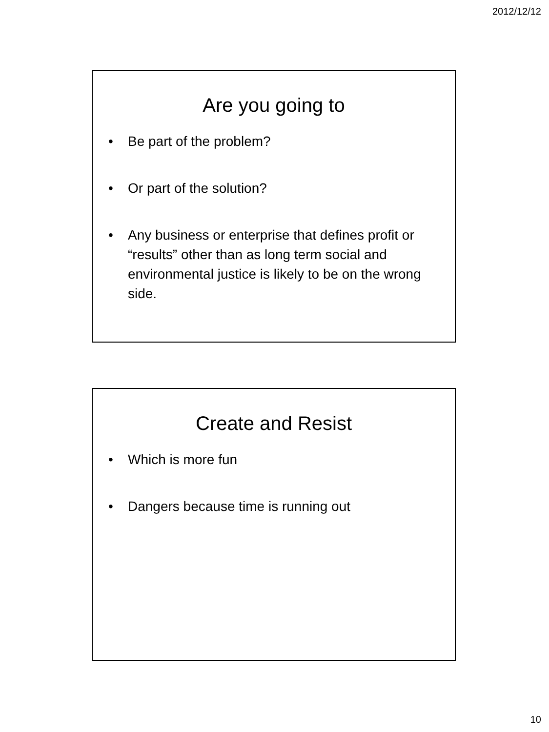2012/12/12
Are you going to
• Be part of the problem?
• Or part of the solution?
• Any business or enterprise that defines profit or “results” other than as long term social and environmental justice is likely to be on the wrong side.
Create and Resist
• Which is more fun
• Dangers because time is running out
10